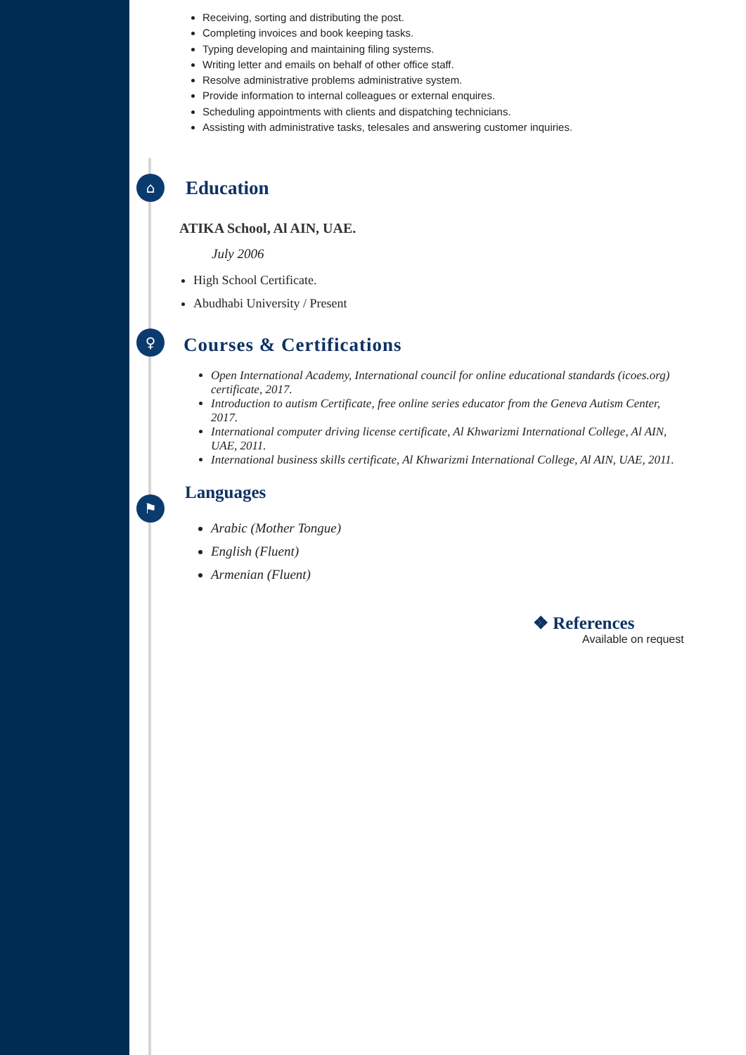⌂
♀
⚑
Receiving, sorting and distributing the post.
Completing invoices and book keeping tasks.
Typing developing and maintaining filing systems.
Writing letter and emails on behalf of other office staff.
Resolve administrative problems administrative system.
Provide information to internal colleagues or external enquires.
Scheduling appointments with clients and dispatching technicians.
Assisting with administrative tasks, telesales and answering customer inquiries.
Education
ATIKA School, Al AIN, UAE.
July 2006
High School Certificate.
Abudhabi University / Present
Courses & Certifications
Open International Academy, International council for online educational standards (icoes.org) certificate, 2017.
Introduction to autism Certificate, free online series educator from the Geneva Autism Center, 2017.
International computer driving license certificate, Al Khwarizmi International College, Al AIN, UAE, 2011.
International business skills certificate, Al Khwarizmi International College, Al AIN, UAE, 2011.
Languages
Arabic (Mother Tongue)
English (Fluent)
Armenian (Fluent)
❖ References
Available on request